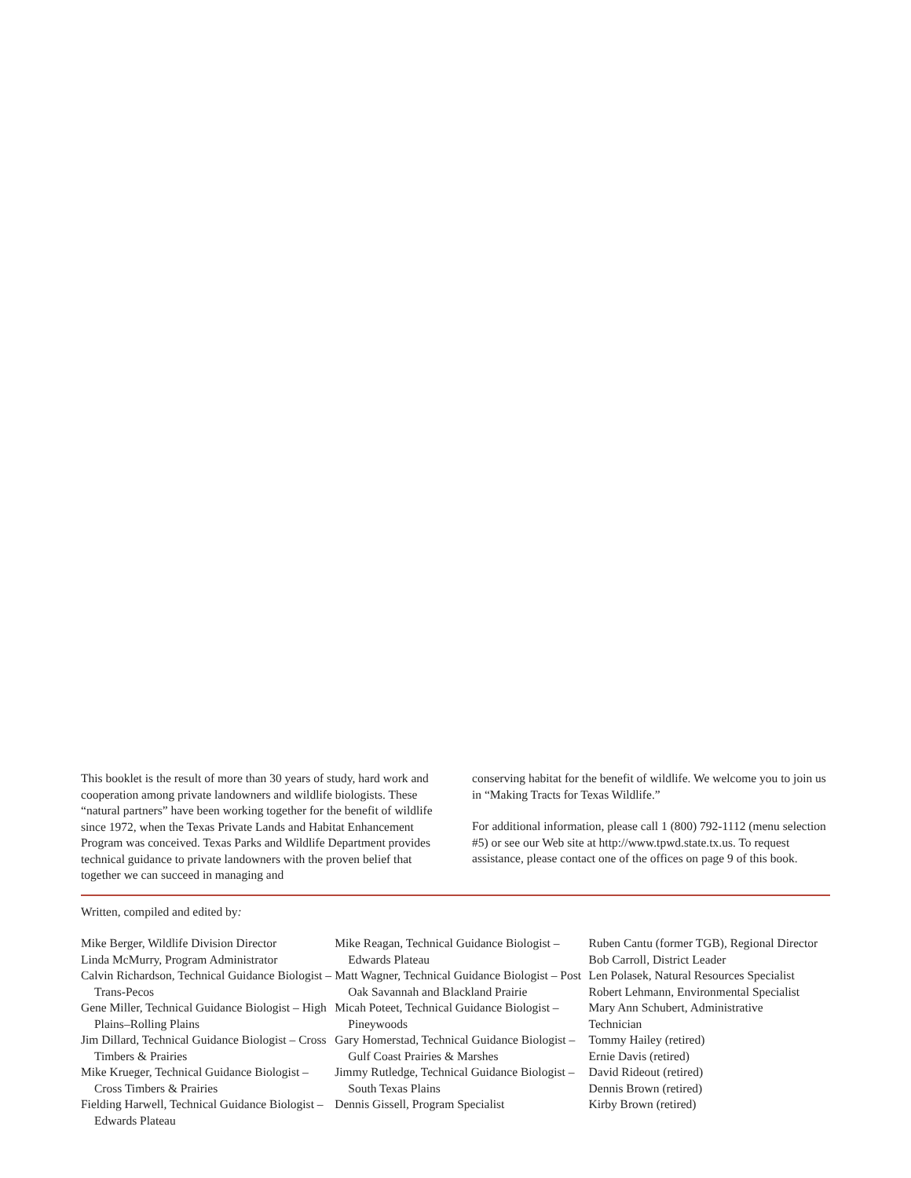This booklet is the result of more than 30 years of study, hard work and cooperation among private landowners and wildlife biologists. These “natural partners” have been working together for the benefit of wildlife since 1972, when the Texas Private Lands and Habitat Enhancement Program was conceived. Texas Parks and Wildlife Department provides technical guidance to private landowners with the proven belief that together we can succeed in managing and
conserving habitat for the benefit of wildlife. We welcome you to join us in “Making Tracts for Texas Wildlife.”
For additional information, please call 1 (800) 792-1112 (menu selection #5) or see our Web site at http://www.tpwd.state.tx.us. To request assistance, please contact one of the offices on page 9 of this book.
Written, compiled and edited by:
Mike Berger, Wildlife Division Director
Linda McMurry, Program Administrator
Calvin Richardson, Technical Guidance Biologist – Trans-Pecos
Gene Miller, Technical Guidance Biologist – High Plains–Rolling Plains
Jim Dillard, Technical Guidance Biologist – Cross Timbers & Prairies
Mike Krueger, Technical Guidance Biologist – Cross Timbers & Prairies
Fielding Harwell, Technical Guidance Biologist – Edwards Plateau
Mike Reagan, Technical Guidance Biologist – Edwards Plateau
Matt Wagner, Technical Guidance Biologist – Post Oak Savannah and Blackland Prairie
Micah Poteet, Technical Guidance Biologist – Pineywoods
Gary Homerstad, Technical Guidance Biologist – Gulf Coast Prairies & Marshes
Jimmy Rutledge, Technical Guidance Biologist – South Texas Plains
Dennis Gissell, Program Specialist
Ruben Cantu (former TGB), Regional Director
Bob Carroll, District Leader
Len Polasek, Natural Resources Specialist
Robert Lehmann, Environmental Specialist
Mary Ann Schubert, Administrative
Technician
Tommy Hailey (retired)
Ernie Davis (retired)
David Rideout (retired)
Dennis Brown (retired)
Kirby Brown (retired)